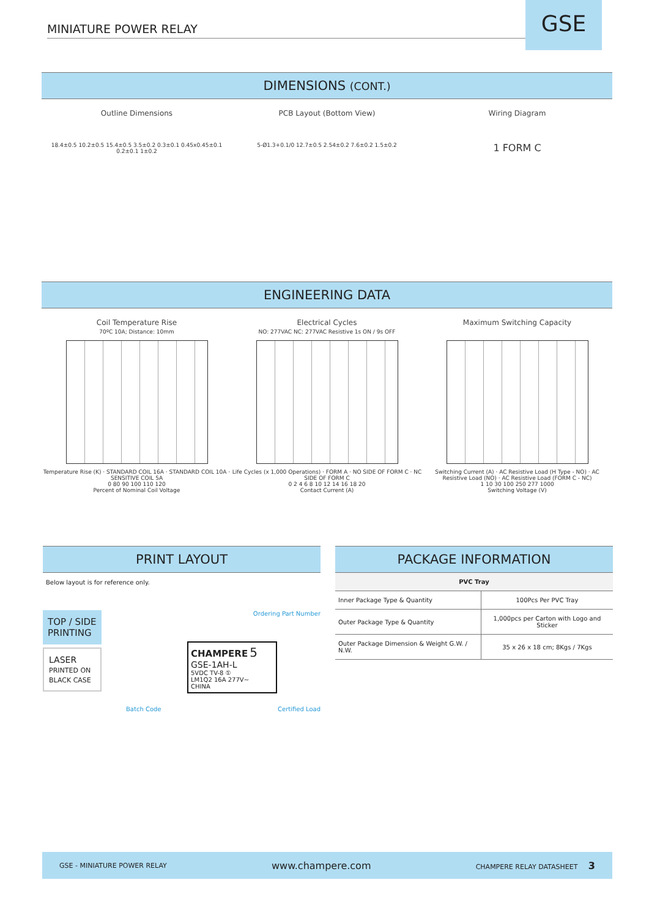MINIATURE POWER RELAY
GSE
DIMENSIONS (CONT.)
Outline Dimensions PCB Layout (Bottom View) Wiring Diagram
18.4±0.5 10.2±0.5 15.4±0.5 3.5±0.2 0.3±0.1 0.45x0.45±0.1 0.2±0.1 1±0.2
5-Ø1.3+0.1/0 12.7±0.5 2.54±0.2 7.6±0.2 1.5±0.2
1 FORM C
ENGINEERING DATA
Coil Temperature Rise
70ºC 10A; Distance: 10mm
Electrical Cycles
NO: 277VAC NC: 277VAC Resistive 1s ON / 9s OFF
Maximum Switching Capacity
Temperature Rise (K) · STANDARD COIL 16A · STANDARD COIL 10A · SENSITIVE COIL 5A
0 80 90 100 110 120
Percent of Nominal Coil Voltage
Life Cycles (x 1,000 Operations) · FORM A · NO SIDE OF FORM C · NC SIDE OF FORM C
0 2 4 6 8 10 12 14 16 18 20
Contact Current (A)
Switching Current (A) · AC Resistive Load (H Type - NO) · AC Resistive Load (NO) · AC Resistive Load (FORM C - NC)
1 10 30 100 250 277 1000
Switching Voltage (V)
PRINT LAYOUT
Below layout is for reference only.
TOP / SIDE PRINTING
LASER
PRINTED ON BLACK CASE
Ordering Part Number
CHAMPERE 5
GSE-1AH-L
5VDC TV-8 ①
LM1Q2 16A 277V~
CHINA
Batch Code Certified Load
PACKAGE INFORMATION
| PVC Tray | |
| --- | --- |
| Inner Package Type & Quantity | 100Pcs Per PVC Tray |
| Outer Package Type & Quantity | 1,000pcs per Carton with Logo and Sticker |
| Outer Package Dimension & Weight G.W. / N.W. | 35 x 26 x 18 cm; 8Kgs / 7Kgs |
GSE - MINIATURE POWER RELAY www.champere.com CHAMPERE RELAY DATASHEET 3